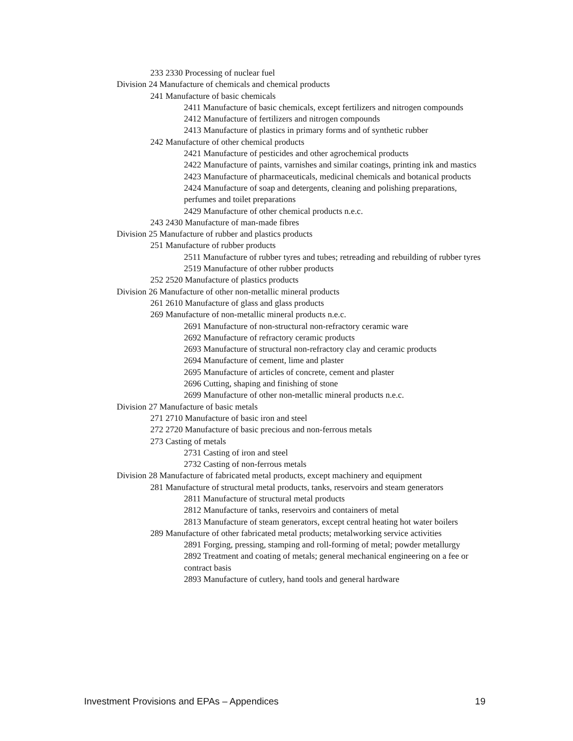233 2330 Processing of nuclear fuel
Division 24 Manufacture of chemicals and chemical products
241 Manufacture of basic chemicals
2411 Manufacture of basic chemicals, except fertilizers and nitrogen compounds
2412 Manufacture of fertilizers and nitrogen compounds
2413 Manufacture of plastics in primary forms and of synthetic rubber
242 Manufacture of other chemical products
2421 Manufacture of pesticides and other agrochemical products
2422 Manufacture of paints, varnishes and similar coatings, printing ink and mastics
2423 Manufacture of pharmaceuticals, medicinal chemicals and botanical products
2424 Manufacture of soap and detergents, cleaning and polishing preparations, perfumes and toilet preparations
2429 Manufacture of other chemical products n.e.c.
243 2430 Manufacture of man-made fibres
Division 25 Manufacture of rubber and plastics products
251 Manufacture of rubber products
2511 Manufacture of rubber tyres and tubes; retreading and rebuilding of rubber tyres
2519 Manufacture of other rubber products
252 2520 Manufacture of plastics products
Division 26 Manufacture of other non-metallic mineral products
261 2610 Manufacture of glass and glass products
269 Manufacture of non-metallic mineral products n.e.c.
2691 Manufacture of non-structural non-refractory ceramic ware
2692 Manufacture of refractory ceramic products
2693 Manufacture of structural non-refractory clay and ceramic products
2694 Manufacture of cement, lime and plaster
2695 Manufacture of articles of concrete, cement and plaster
2696 Cutting, shaping and finishing of stone
2699 Manufacture of other non-metallic mineral products n.e.c.
Division 27 Manufacture of basic metals
271 2710 Manufacture of basic iron and steel
272 2720 Manufacture of basic precious and non-ferrous metals
273 Casting of metals
2731 Casting of iron and steel
2732 Casting of non-ferrous metals
Division 28 Manufacture of fabricated metal products, except machinery and equipment
281 Manufacture of structural metal products, tanks, reservoirs and steam generators
2811 Manufacture of structural metal products
2812 Manufacture of tanks, reservoirs and containers of metal
2813 Manufacture of steam generators, except central heating hot water boilers
289 Manufacture of other fabricated metal products; metalworking service activities
2891 Forging, pressing, stamping and roll-forming of metal; powder metallurgy
2892 Treatment and coating of metals; general mechanical engineering on a fee or contract basis
2893 Manufacture of cutlery, hand tools and general hardware
Investment Provisions and EPAs – Appendices 19